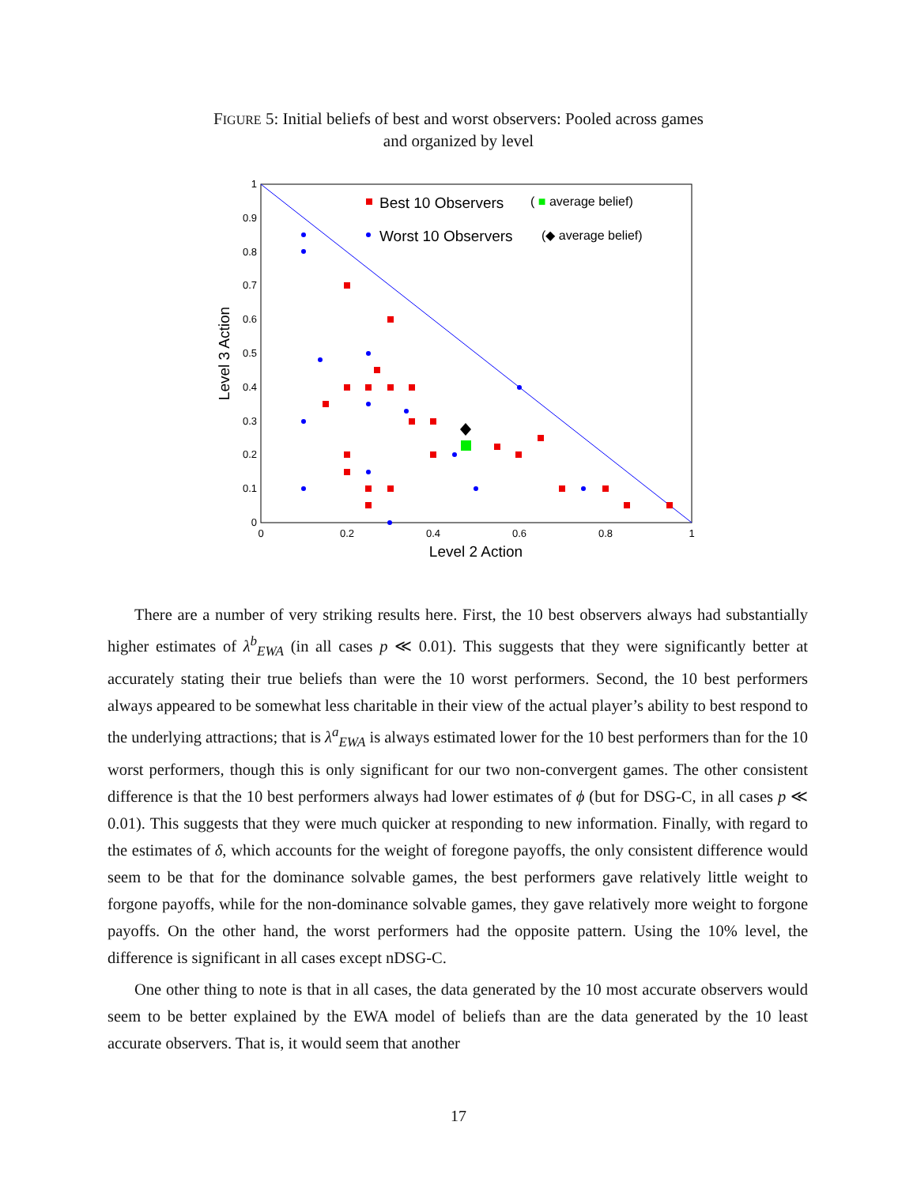FIGURE 5: Initial beliefs of best and worst observers: Pooled across games
and organized by level
0
0.1
0.2
0.3
0.4
0.5
0.6
0.7
0.8
0.9
1
0
0.2
0.4
0.6
0.8
1
Level 2 Action
Level 3 Action
Best 10 Observers
( ■ average belief)
Worst 10 Observers
(◆ average belief)
There are a number of very striking results here. First, the 10 best observers always had substantially higher estimates of λ<sup>b</sup><sub>EWA</sub> (in all cases p ≪ 0.01). This suggests that they were significantly better at accurately stating their true beliefs than were the 10 worst performers. Second, the 10 best performers always appeared to be somewhat less charitable in their view of the actual player’s ability to best respond to the underlying attractions; that is λ<sup>a</sup><sub>EWA</sub> is always estimated lower for the 10 best performers than for the 10 worst performers, though this is only significant for our two non-convergent games. The other consistent difference is that the 10 best performers always had lower estimates of ϕ (but for DSG-C, in all cases p ≪ 0.01). This suggests that they were much quicker at responding to new information. Finally, with regard to the estimates of δ, which accounts for the weight of foregone payoffs, the only consistent difference would seem to be that for the dominance solvable games, the best performers gave relatively little weight to forgone payoffs, while for the non-dominance solvable games, they gave relatively more weight to forgone payoffs. On the other hand, the worst performers had the opposite pattern. Using the 10% level, the difference is significant in all cases except nDSG-C.
One other thing to note is that in all cases, the data generated by the 10 most accurate observers would seem to be better explained by the EWA model of beliefs than are the data generated by the 10 least accurate observers. That is, it would seem that another
17